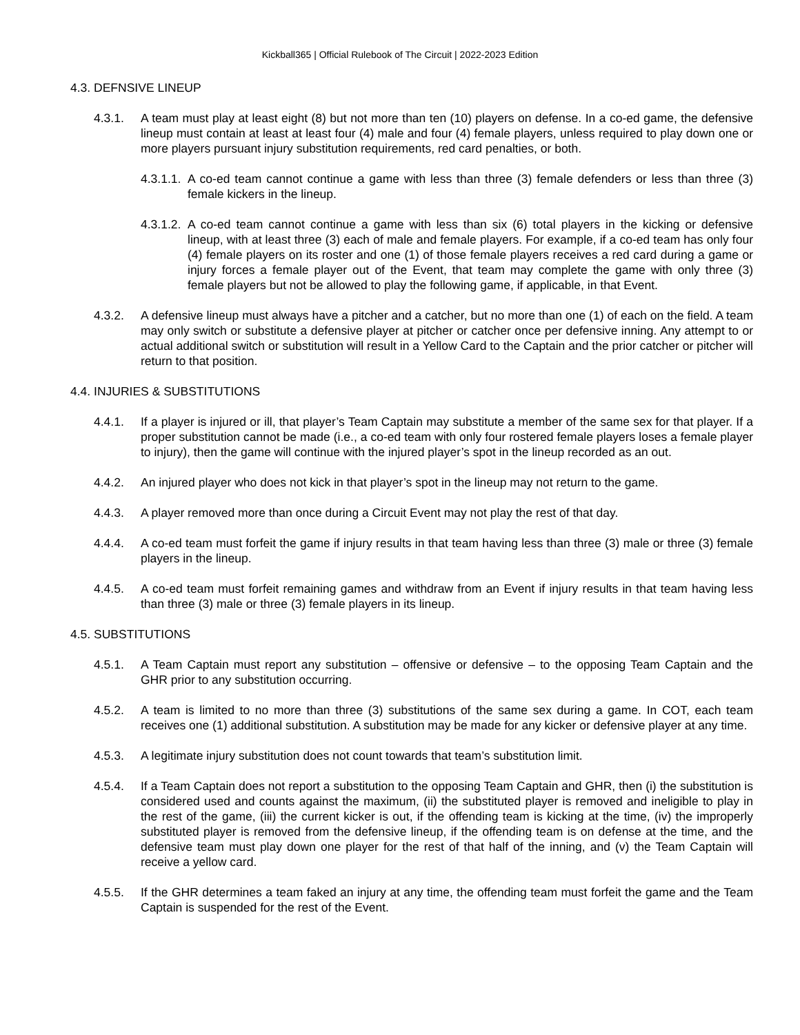Kickball365 | Official Rulebook of The Circuit | 2022-2023 Edition
4.3. DEFNSIVE LINEUP
4.3.1. A team must play at least eight (8) but not more than ten (10) players on defense. In a co-ed game, the defensive lineup must contain at least at least four (4) male and four (4) female players, unless required to play down one or more players pursuant injury substitution requirements, red card penalties, or both.
4.3.1.1. A co-ed team cannot continue a game with less than three (3) female defenders or less than three (3) female kickers in the lineup.
4.3.1.2. A co-ed team cannot continue a game with less than six (6) total players in the kicking or defensive lineup, with at least three (3) each of male and female players. For example, if a co-ed team has only four (4) female players on its roster and one (1) of those female players receives a red card during a game or injury forces a female player out of the Event, that team may complete the game with only three (3) female players but not be allowed to play the following game, if applicable, in that Event.
4.3.2. A defensive lineup must always have a pitcher and a catcher, but no more than one (1) of each on the field. A team may only switch or substitute a defensive player at pitcher or catcher once per defensive inning. Any attempt to or actual additional switch or substitution will result in a Yellow Card to the Captain and the prior catcher or pitcher will return to that position.
4.4. INJURIES & SUBSTITUTIONS
4.4.1. If a player is injured or ill, that player’s Team Captain may substitute a member of the same sex for that player. If a proper substitution cannot be made (i.e., a co-ed team with only four rostered female players loses a female player to injury), then the game will continue with the injured player’s spot in the lineup recorded as an out.
4.4.2. An injured player who does not kick in that player’s spot in the lineup may not return to the game.
4.4.3. A player removed more than once during a Circuit Event may not play the rest of that day.
4.4.4. A co-ed team must forfeit the game if injury results in that team having less than three (3) male or three (3) female players in the lineup.
4.4.5. A co-ed team must forfeit remaining games and withdraw from an Event if injury results in that team having less than three (3) male or three (3) female players in its lineup.
4.5. SUBSTITUTIONS
4.5.1. A Team Captain must report any substitution – offensive or defensive – to the opposing Team Captain and the GHR prior to any substitution occurring.
4.5.2. A team is limited to no more than three (3) substitutions of the same sex during a game. In COT, each team receives one (1) additional substitution. A substitution may be made for any kicker or defensive player at any time.
4.5.3. A legitimate injury substitution does not count towards that team’s substitution limit.
4.5.4. If a Team Captain does not report a substitution to the opposing Team Captain and GHR, then (i) the substitution is considered used and counts against the maximum, (ii) the substituted player is removed and ineligible to play in the rest of the game, (iii) the current kicker is out, if the offending team is kicking at the time, (iv) the improperly substituted player is removed from the defensive lineup, if the offending team is on defense at the time, and the defensive team must play down one player for the rest of that half of the inning, and (v) the Team Captain will receive a yellow card.
4.5.5. If the GHR determines a team faked an injury at any time, the offending team must forfeit the game and the Team Captain is suspended for the rest of the Event.